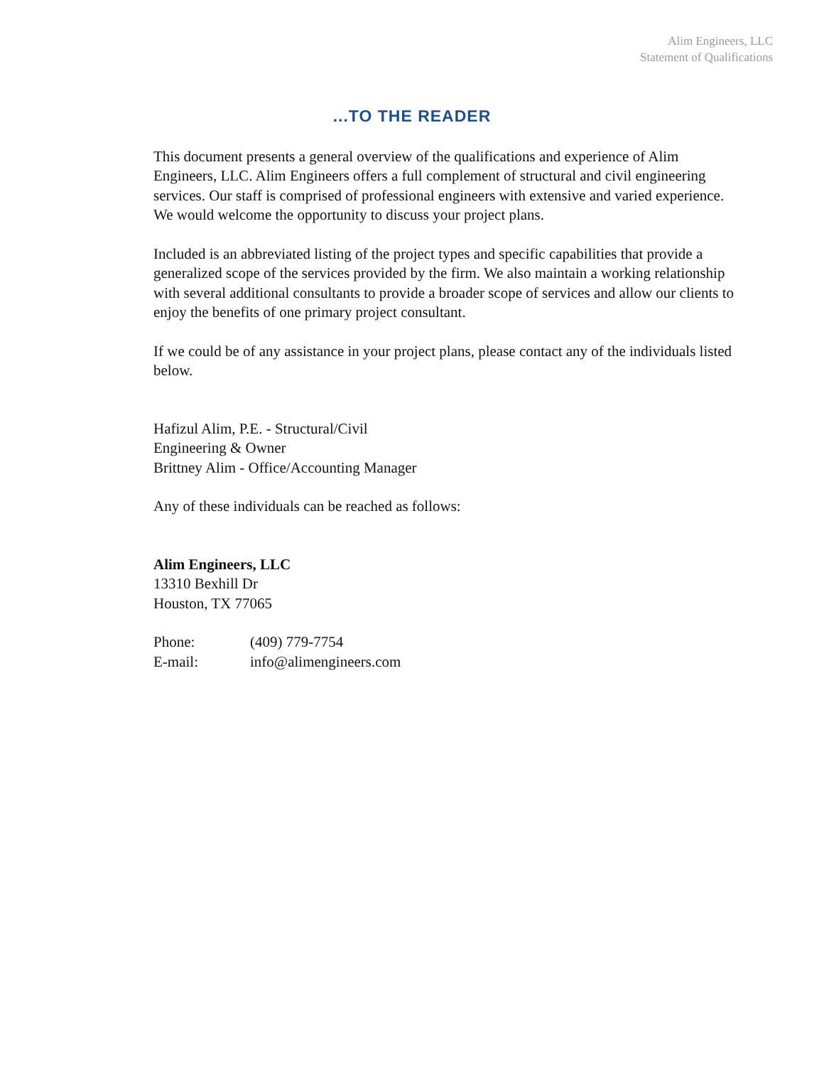Alim Engineers, LLC
Statement of Qualifications
...TO THE READER
This document presents a general overview of the qualifications and experience of Alim Engineers, LLC. Alim Engineers offers a full complement of structural and civil engineering services. Our staff is comprised of professional engineers with extensive and varied experience. We would welcome the opportunity to discuss your project plans.
Included is an abbreviated listing of the project types and specific capabilities that provide a generalized scope of the services provided by the firm. We also maintain a working relationship with several additional consultants to provide a broader scope of services and allow our clients to enjoy the benefits of one primary project consultant.
If we could be of any assistance in your project plans, please contact any of the individuals listed below.
Hafizul Alim, P.E. - Structural/Civil
Engineering & Owner
Brittney Alim - Office/Accounting Manager
Any of these individuals can be reached as follows:
Alim Engineers, LLC
13310 Bexhill Dr
Houston, TX 77065
| Phone: | (409) 779-7754 |
| E-mail: | info@alimengineers.com |